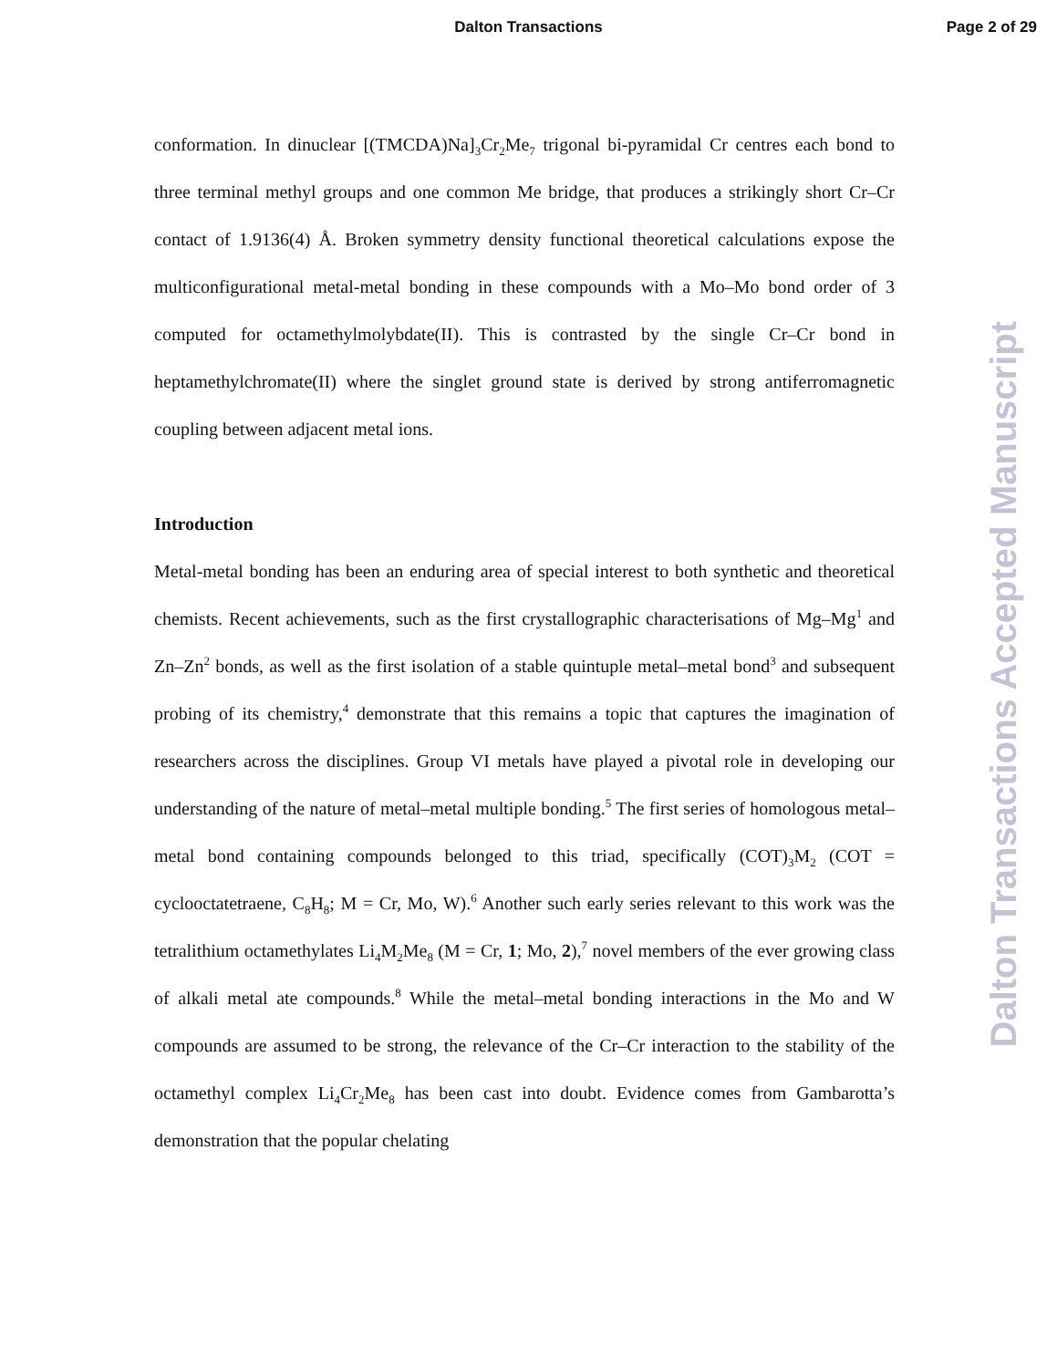Dalton Transactions Page 2 of 29
conformation. In dinuclear [(TMCDA)Na]<sub>3</sub>Cr<sub>2</sub>Me<sub>7</sub> trigonal bi-pyramidal Cr centres each bond to three terminal methyl groups and one common Me bridge, that produces a strikingly short Cr–Cr contact of 1.9136(4) Å. Broken symmetry density functional theoretical calculations expose the multiconfigurational metal-metal bonding in these compounds with a Mo–Mo bond order of 3 computed for octamethylmolybdate(II). This is contrasted by the single Cr–Cr bond in heptamethylchromate(II) where the singlet ground state is derived by strong antiferromagnetic coupling between adjacent metal ions.
Introduction
Metal-metal bonding has been an enduring area of special interest to both synthetic and theoretical chemists. Recent achievements, such as the first crystallographic characterisations of Mg–Mg<sup>1</sup> and Zn–Zn<sup>2</sup> bonds, as well as the first isolation of a stable quintuple metal–metal bond<sup>3</sup> and subsequent probing of its chemistry,<sup>4</sup> demonstrate that this remains a topic that captures the imagination of researchers across the disciplines. Group VI metals have played a pivotal role in developing our understanding of the nature of metal–metal multiple bonding.<sup>5</sup> The first series of homologous metal–metal bond containing compounds belonged to this triad, specifically (COT)<sub>3</sub>M<sub>2</sub> (COT = cyclooctatetraene, C<sub>8</sub>H<sub>8</sub>; M = Cr, Mo, W).<sup>6</sup> Another such early series relevant to this work was the tetralithium octamethylates Li<sub>4</sub>M<sub>2</sub>Me<sub>8</sub> (M = Cr, 1; Mo, 2),<sup>7</sup> novel members of the ever growing class of alkali metal ate compounds.<sup>8</sup> While the metal–metal bonding interactions in the Mo and W compounds are assumed to be strong, the relevance of the Cr–Cr interaction to the stability of the octamethyl complex Li<sub>4</sub>Cr<sub>2</sub>Me<sub>8</sub> has been cast into doubt. Evidence comes from Gambarotta’s demonstration that the popular chelating
Dalton Transactions Accepted Manuscript